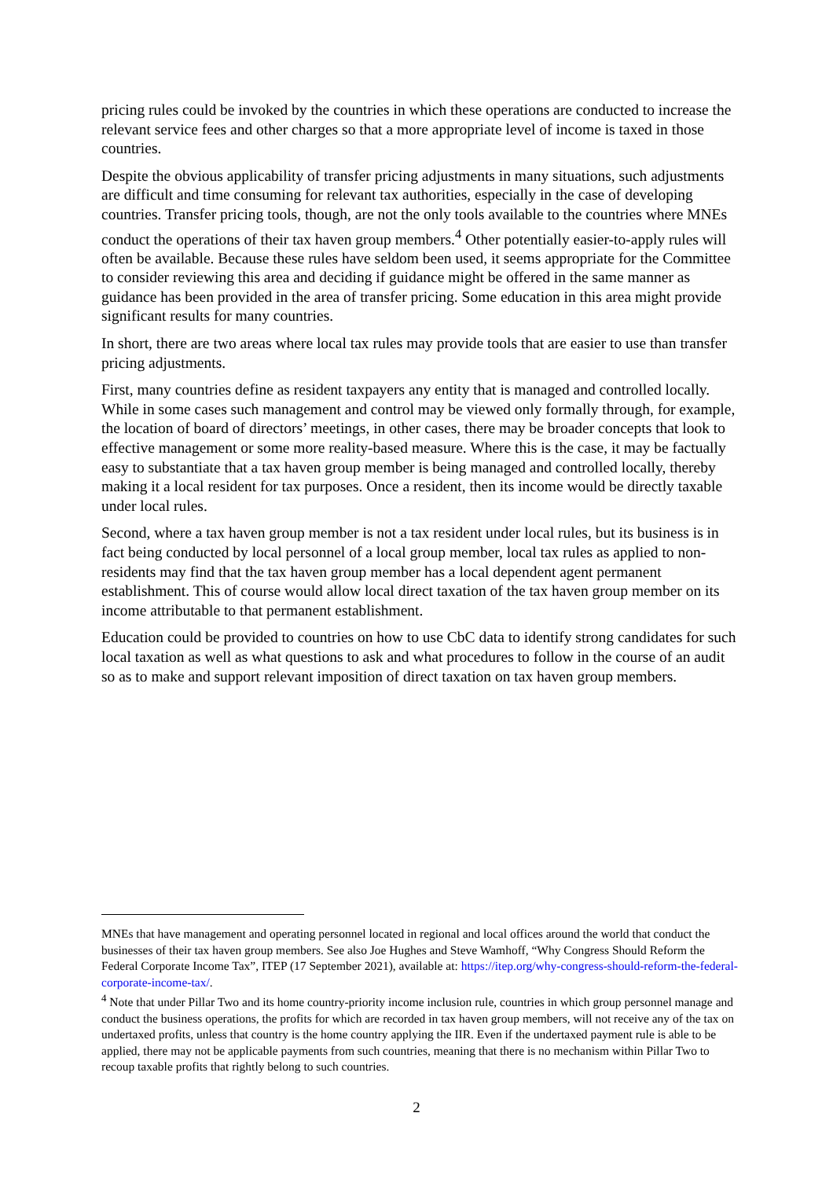pricing rules could be invoked by the countries in which these operations are conducted to increase the relevant service fees and other charges so that a more appropriate level of income is taxed in those countries.
Despite the obvious applicability of transfer pricing adjustments in many situations, such adjustments are difficult and time consuming for relevant tax authorities, especially in the case of developing countries. Transfer pricing tools, though, are not the only tools available to the countries where MNEs conduct the operations of their tax haven group members.<sup>4</sup> Other potentially easier-to-apply rules will often be available. Because these rules have seldom been used, it seems appropriate for the Committee to consider reviewing this area and deciding if guidance might be offered in the same manner as guidance has been provided in the area of transfer pricing. Some education in this area might provide significant results for many countries.
In short, there are two areas where local tax rules may provide tools that are easier to use than transfer pricing adjustments.
First, many countries define as resident taxpayers any entity that is managed and controlled locally. While in some cases such management and control may be viewed only formally through, for example, the location of board of directors’ meetings, in other cases, there may be broader concepts that look to effective management or some more reality-based measure. Where this is the case, it may be factually easy to substantiate that a tax haven group member is being managed and controlled locally, thereby making it a local resident for tax purposes. Once a resident, then its income would be directly taxable under local rules.
Second, where a tax haven group member is not a tax resident under local rules, but its business is in fact being conducted by local personnel of a local group member, local tax rules as applied to non-residents may find that the tax haven group member has a local dependent agent permanent establishment. This of course would allow local direct taxation of the tax haven group member on its income attributable to that permanent establishment.
Education could be provided to countries on how to use CbC data to identify strong candidates for such local taxation as well as what questions to ask and what procedures to follow in the course of an audit so as to make and support relevant imposition of direct taxation on tax haven group members.
MNEs that have management and operating personnel located in regional and local offices around the world that conduct the businesses of their tax haven group members. See also Joe Hughes and Steve Wamhoff, “Why Congress Should Reform the Federal Corporate Income Tax”, ITEP (17 September 2021), available at: https://itep.org/why-congress-should-reform-the-federal-corporate-income-tax/.
<sup>4</sup> Note that under Pillar Two and its home country-priority income inclusion rule, countries in which group personnel manage and conduct the business operations, the profits for which are recorded in tax haven group members, will not receive any of the tax on undertaxed profits, unless that country is the home country applying the IIR. Even if the undertaxed payment rule is able to be applied, there may not be applicable payments from such countries, meaning that there is no mechanism within Pillar Two to recoup taxable profits that rightly belong to such countries.
2